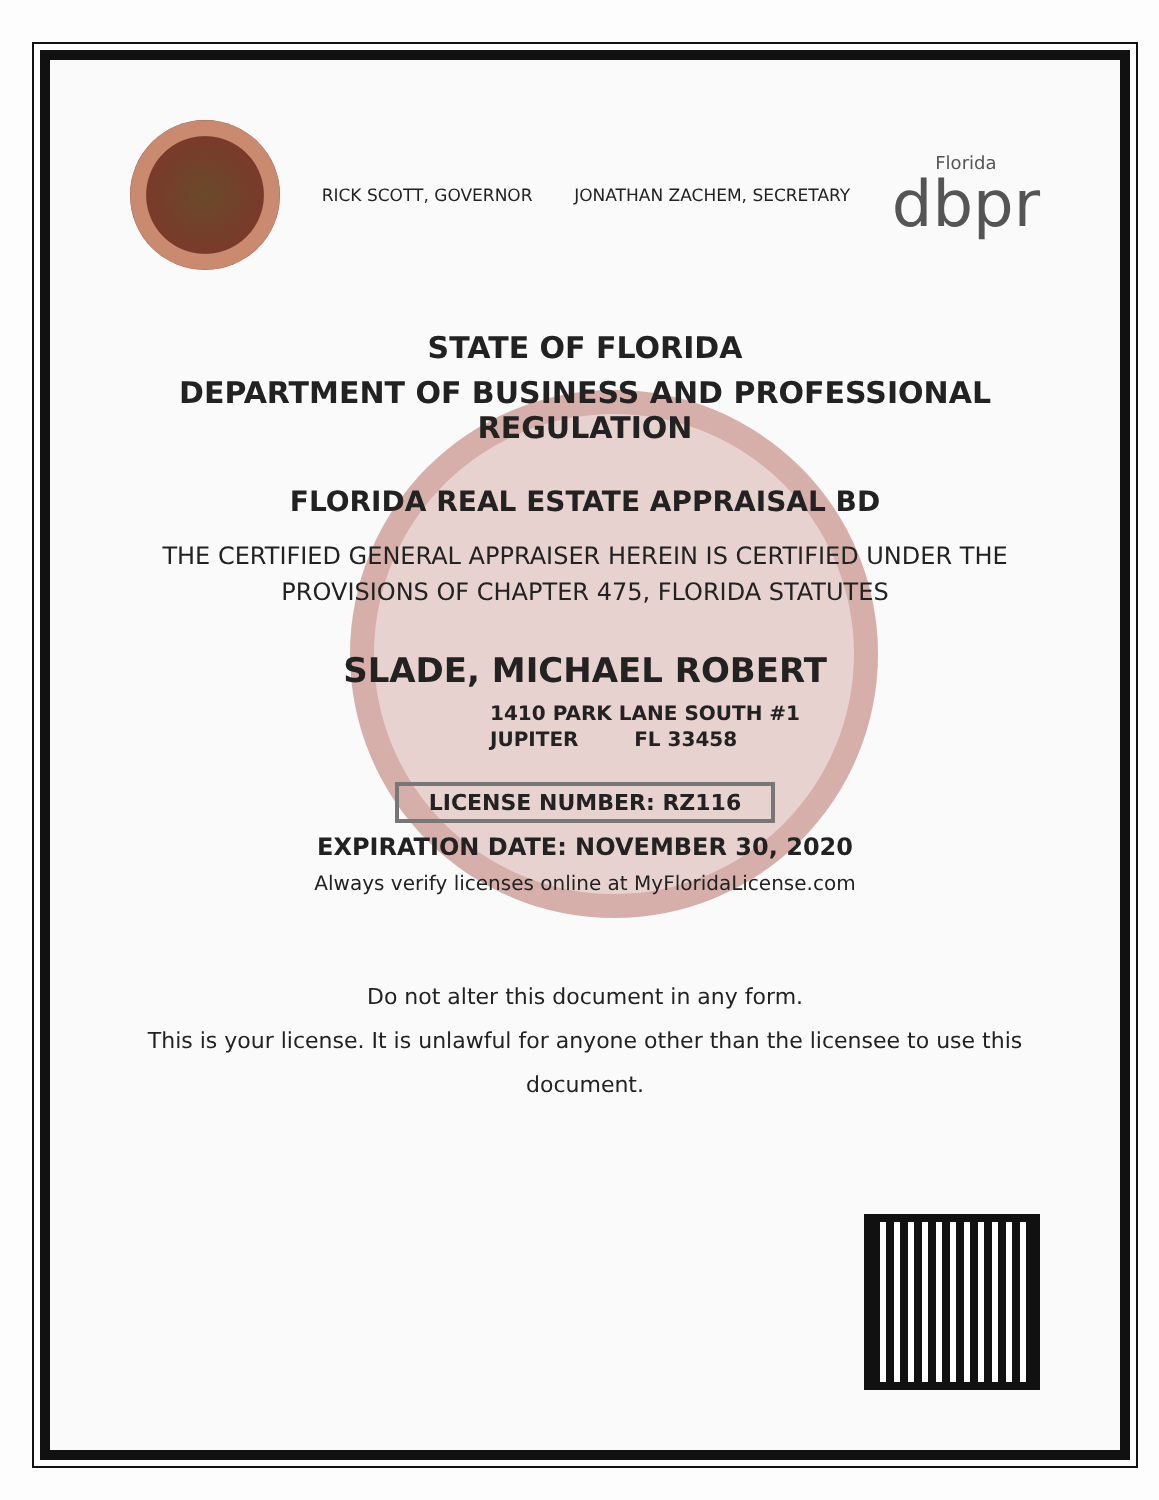RICK SCOTT, GOVERNOR JONATHAN ZACHEM, SECRETARY
Florida
dbpr
STATE OF FLORIDA
DEPARTMENT OF BUSINESS AND PROFESSIONAL REGULATION
FLORIDA REAL ESTATE APPRAISAL BD
THE CERTIFIED GENERAL APPRAISER HEREIN IS CERTIFIED UNDER THE
PROVISIONS OF CHAPTER 475, FLORIDA STATUTES
SLADE, MICHAEL ROBERT
1410 PARK LANE SOUTH #1
JUPITER FL 33458
LICENSE NUMBER: RZ116
EXPIRATION DATE: NOVEMBER 30, 2020
Always verify licenses online at MyFloridaLicense.com
Do not alter this document in any form.
This is your license. It is unlawful for anyone other than the licensee to use this document.